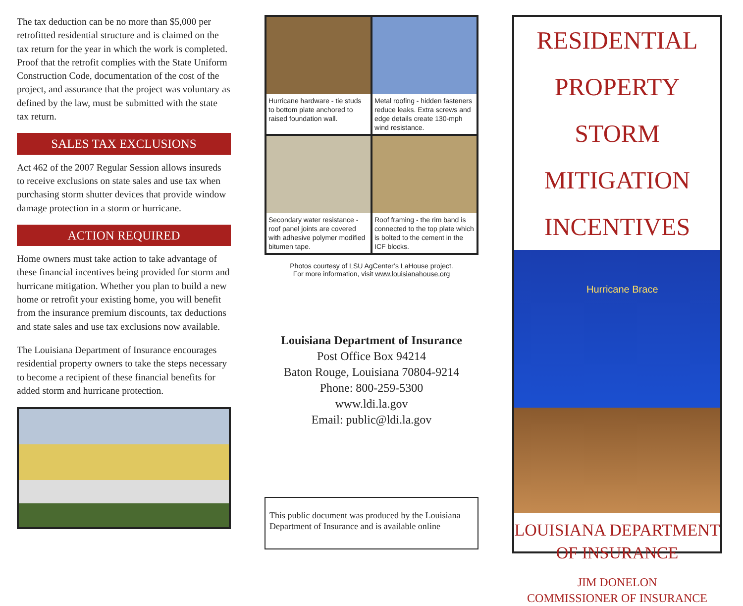The tax deduction can be no more than $5,000 per retrofitted residential structure and is claimed on the tax return for the year in which the work is completed. Proof that the retrofit complies with the State Uniform Construction Code, documentation of the cost of the project, and assurance that the project was voluntary as defined by the law, must be submitted with the state tax return.
SALES TAX EXCLUSIONS
Act 462 of the 2007 Regular Session allows insureds to receive exclusions on state sales and use tax when purchasing storm shutter devices that provide window damage protection in a storm or hurricane.
ACTION REQUIRED
Home owners must take action to take advantage of these financial incentives being provided for storm and hurricane mitigation. Whether you plan to build a new home or retrofit your existing home, you will benefit from the insurance premium discounts, tax deductions and state sales and use tax exclusions now available.
The Louisiana Department of Insurance encourages residential property owners to take the steps necessary to become a recipient of these financial benefits for added storm and hurricane protection.
Hurricane hardware - tie studs to bottom plate anchored to raised foundation wall.
Metal roofing - hidden fasteners reduce leaks. Extra screws and edge details create 130-mph wind resistance.
Secondary water resistance - roof panel joints are covered with adhesive polymer modified bitumen tape.
Roof framing - the rim band is connected to the top plate which is bolted to the cement in the ICF blocks.
Photos courtesy of LSU AgCenter’s LaHouse project.
For more information, visit www.louisianahouse.org
Louisiana Department of Insurance
Post Office Box 94214
Baton Rouge, Louisiana 70804-9214
Phone: 800-259-5300
www.ldi.la.gov
Email: public@ldi.la.gov
This public document was produced by the Louisiana Department of Insurance and is available online
RESIDENTIAL PROPERTY
STORM
MITIGATION
INCENTIVES
Hurricane Brace
LOUISIANA DEPARTMENT
OF INSURANCE
JIM DONELON
COMMISSIONER OF INSURANCE